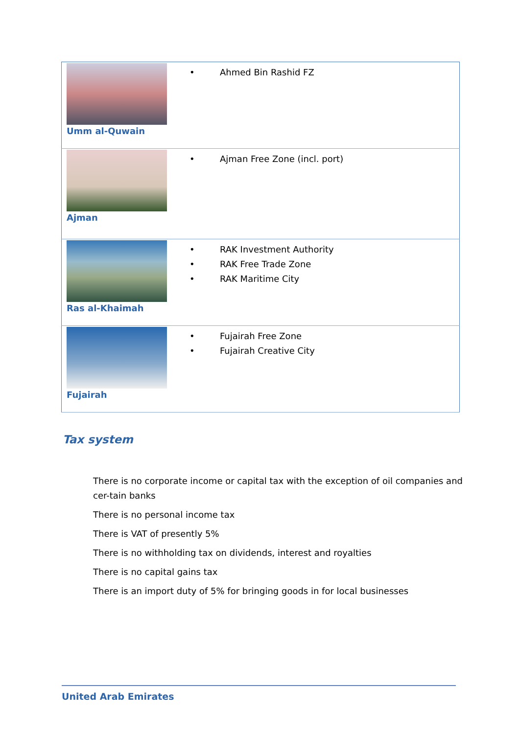| Umm al-Quwain | • Ahmed Bin Rashid FZ |
| Ajman | • Ajman Free Zone (incl. port) |
| Ras al-Khaimah | • RAK Investment Authority • RAK Free Trade Zone • RAK Maritime City |
| Fujairah | • Fujairah Free Zone • Fujairah Creative City |
Tax system
There is no corporate income or capital tax with the exception of oil companies and cer-tain banks
There is no personal income tax
There is VAT of presently 5%
There is no withholding tax on dividends, interest and royalties
There is no capital gains tax
There is an import duty of 5% for bringing goods in for local businesses
United Arab Emirates